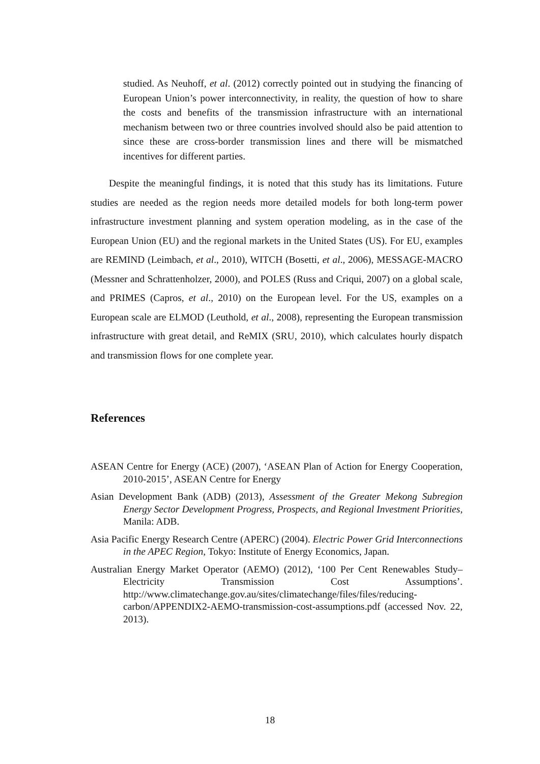studied. As Neuhoff, et al. (2012) correctly pointed out in studying the financing of European Union’s power interconnectivity, in reality, the question of how to share the costs and benefits of the transmission infrastructure with an international mechanism between two or three countries involved should also be paid attention to since these are cross-border transmission lines and there will be mismatched incentives for different parties.
Despite the meaningful findings, it is noted that this study has its limitations. Future studies are needed as the region needs more detailed models for both long-term power infrastructure investment planning and system operation modeling, as in the case of the European Union (EU) and the regional markets in the United States (US). For EU, examples are REMIND (Leimbach, et al., 2010), WITCH (Bosetti, et al., 2006), MESSAGE-MACRO (Messner and Schrattenholzer, 2000), and POLES (Russ and Criqui, 2007) on a global scale, and PRIMES (Capros, et al., 2010) on the European level. For the US, examples on a European scale are ELMOD (Leuthold, et al., 2008), representing the European transmission infrastructure with great detail, and ReMIX (SRU, 2010), which calculates hourly dispatch and transmission flows for one complete year.
References
ASEAN Centre for Energy (ACE) (2007), ‘ASEAN Plan of Action for Energy Cooperation, 2010-2015’, ASEAN Centre for Energy
Asian Development Bank (ADB) (2013), Assessment of the Greater Mekong Subregion Energy Sector Development Progress, Prospects, and Regional Investment Priorities, Manila: ADB.
Asia Pacific Energy Research Centre (APERC) (2004). Electric Power Grid Interconnections in the APEC Region, Tokyo: Institute of Energy Economics, Japan.
Australian Energy Market Operator (AEMO) (2012), ‘100 Per Cent Renewables Study–Electricity Transmission Cost Assumptions’. http://www.climatechange.gov.au/sites/climatechange/files/files/reducing-carbon/APPENDIX2-AEMO-transmission-cost-assumptions.pdf (accessed Nov. 22, 2013).
18